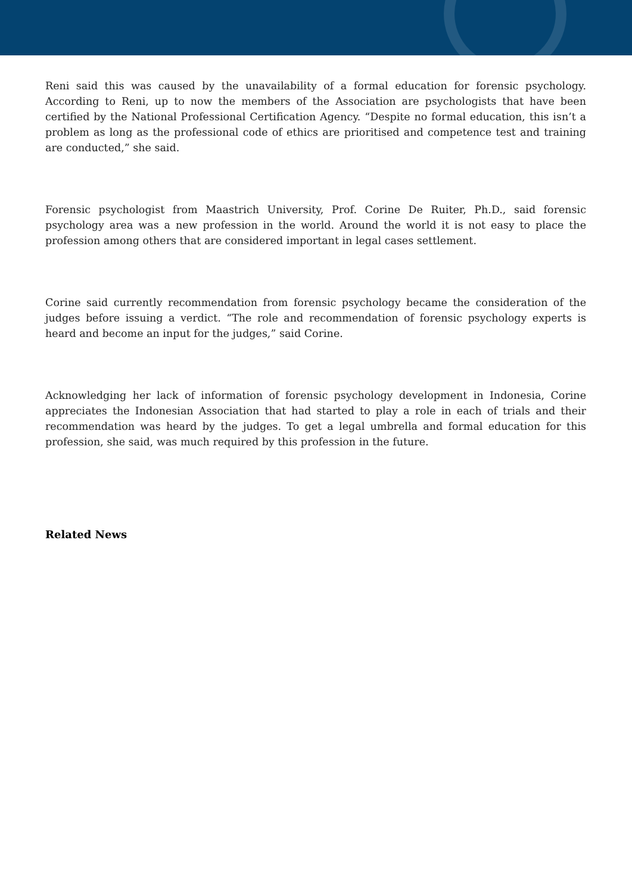Reni said this was caused by the unavailability of a formal education for forensic psychology. According to Reni, up to now the members of the Association are psychologists that have been certified by the National Professional Certification Agency. “Despite no formal education, this isn’t a problem as long as the professional code of ethics are prioritised and competence test and training are conducted,” she said.
Forensic psychologist from Maastrich University, Prof. Corine De Ruiter, Ph.D., said forensic psychology area was a new profession in the world. Around the world it is not easy to place the profession among others that are considered important in legal cases settlement.
Corine said currently recommendation from forensic psychology became the consideration of the judges before issuing a verdict. “The role and recommendation of forensic psychology experts is heard and become an input for the judges,” said Corine.
Acknowledging her lack of information of forensic psychology development in Indonesia, Corine appreciates the Indonesian Association that had started to play a role in each of trials and their recommendation was heard by the judges. To get a legal umbrella and formal education for this profession, she said, was much required by this profession in the future.
Related News